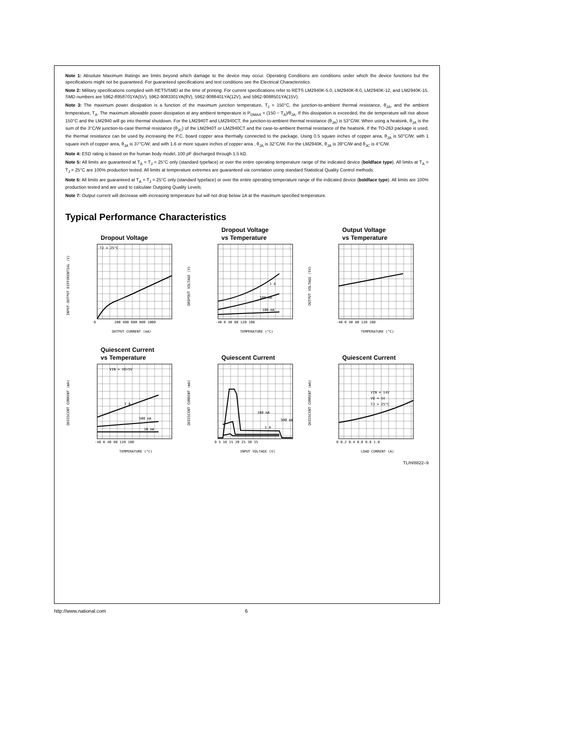Note 1: Absolute Maximum Ratings are limits beyond which damage to the device may occur. Operating Conditions are conditions under which the device functions but the specifications might not be guaranteed. For guaranteed specifications and test conditions see the Electrical Characteristics.
Note 2: Military specifications complied with RETS/SMD at the time of printing. For current specifications refer to RETS LM2940K-5.0, LM2940K-8.0, LM2940K-12, and LM2940K-15. SMD numbers are 5962-8958701YA(5V), 5962-9083301YA(8V), 5962-9088401YA(12V), and 5962-9088501YA(15V).
Note 3: The maximum power dissipation is a function of the maximum junction temperature, T<sub>J</sub> = 150°C, the junction-to-ambient thermal resistance, θ<sub>JA</sub>, and the ambient temperature, T<sub>A</sub>. The maximum allowable power dissipation at any ambient temperature is P<sub>DMAX</sub> = (150 − T<sub>A</sub>)/θ<sub>JA</sub>. If this dissipation is exceeded, the die temperature will rise above 150°C and the LM2940 will go into thermal shutdown. For the LM2940T and LM2940CT, the junction-to-ambient thermal resistance (θ<sub>JA</sub>) is 53°C/W. When using a heatsink, θ<sub>JA</sub> is the sum of the 3°C/W junction-to-case thermal resistance (θ<sub>JC</sub>) of the LM2940T or LM2940CT and the case-to-ambient thermal resistance of the heatsink. If the TO-263 package is used, the thermal resistance can be used by increasing the P.C. board copper area thermally connected to the package. Using 0.5 square inches of copper area, θ<sub>JA</sub> is 50°C/W; with 1 square inch of copper area, θ<sub>JA</sub> is 37°C/W; and with 1.6 or more square inches of copper area , θ<sub>JA</sub> is 32°C/W. For the LM2940K, θ<sub>JA</sub> is 39°C/W and θ<sub>JC</sub> is 4°C/W.
Note 4: ESD rating is based on the human body model, 100 pF discharged through 1.5 kΩ.
Note 5: All limits are guaranteed at T<sub>A</sub> = T<sub>J</sub> = 25°C only (standard typeface) or over the entire operating temperature range of the indicated device (boldface type). All limits at T<sub>A</sub> = T<sub>J</sub> = 25°C are 100% production tested. All limits at temperature extremes are guaranteed via correlation using standard Statistical Quality Control methods.
Note 6: All limits are guaranteed at T<sub>A</sub> = T<sub>J</sub> = 25°C only (standard typeface) or over the entire operating temperature range of the indicated device (boldface type). All limits are 100% production tested and are used to calculate Outgoing Quality Levels.
Note 7: Output current will decrease with increasing temperature but will not drop below 1A at the maximum specified temperature.
Typical Performance Characteristics
Dropout Voltage
TJ = 25°C
0
200 400 600 800 1000
OUTPUT CURRENT (mA)
INPUT-OUTPUT DIFFERENTIAL (V)
Dropout Voltage
vs Temperature
1 A
500 mA
100 mA
-40 0 40 80 120 160
TEMPERATURE (°C)
DROPOUT VOLTAGE (V)
Output Voltage
vs Temperature
-40 0 40 80 120 160
TEMPERATURE (°C)
OUTPUT VOLTAGE (5V)
Quiescent Current
vs Temperature
VIN = VO+5V
1 A
500 mA
10 mA
-40 0 40 80 120 160
TEMPERATURE (°C)
QUIESCENT CURRENT (mA)
Quiescent Current
100 mA
1 A
500 mA
0 5 10 15 20 25 30 35
INPUT VOLTAGE (V)
QUIESCENT CURRENT (mA)
Quiescent Current
VIN = 14V
VO = 5V
TJ = 25°C
0 0.2 0.4 0.6 0.8 1.0
LOAD CURRENT (A)
QUIESCENT CURRENT (mA)
TL/H/8822–9
http://www.national.com 6